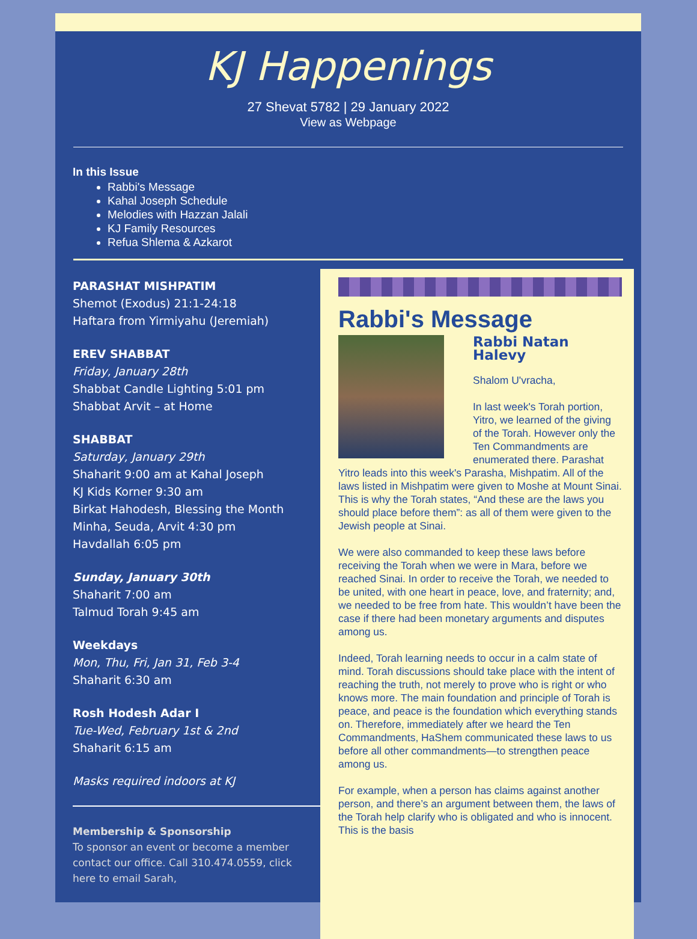KJ Happenings
27 Shevat 5782 | 29 January 2022
View as Webpage
In this Issue
Rabbi's Message
Kahal Joseph Schedule
Melodies with Hazzan Jalali
KJ Family Resources
Refua Shlema & Azkarot
PARASHAT MISHPATIM
Shemot (Exodus) 21:1-24:18
Haftara from Yirmiyahu (Jeremiah)
EREV SHABBAT
Friday, January 28th
Shabbat Candle Lighting 5:01 pm
Shabbat Arvit – at Home
SHABBAT
Saturday, January 29th
Shaharit 9:00 am at Kahal Joseph
KJ Kids Korner 9:30 am
Birkat Hahodesh, Blessing the Month
Minha, Seuda, Arvit 4:30 pm
Havdallah 6:05 pm
Sunday, January 30th
Shaharit 7:00 am
Talmud Torah 9:45 am
Weekdays
Mon, Thu, Fri, Jan 31, Feb 3-4
Shaharit 6:30 am
Rosh Hodesh Adar I
Tue-Wed, February 1st & 2nd
Shaharit 6:15 am
Masks required indoors at KJ
Membership & Sponsorship
To sponsor an event or become a member contact our office. Call 310.474.0559, click here to email Sarah,
Rabbi's Message
Rabbi Natan Halevy
Shalom U'vracha,
In last week's Torah portion, Yitro, we learned of the giving of the Torah. However only the Ten Commandments are enumerated there. Parashat Yitro leads into this week's Parasha, Mishpatim. All of the laws listed in Mishpatim were given to Moshe at Mount Sinai. This is why the Torah states, “And these are the laws you should place before them”: as all of them were given to the Jewish people at Sinai.
We were also commanded to keep these laws before receiving the Torah when we were in Mara, before we reached Sinai. In order to receive the Torah, we needed to be united, with one heart in peace, love, and fraternity; and, we needed to be free from hate. This wouldn’t have been the case if there had been monetary arguments and disputes among us.
Indeed, Torah learning needs to occur in a calm state of mind. Torah discussions should take place with the intent of reaching the truth, not merely to prove who is right or who knows more. The main foundation and principle of Torah is peace, and peace is the foundation which everything stands on. Therefore, immediately after we heard the Ten Commandments, HaShem communicated these laws to us before all other commandments—to strengthen peace among us.
For example, when a person has claims against another person, and there’s an argument between them, the laws of the Torah help clarify who is obligated and who is innocent. This is the basis